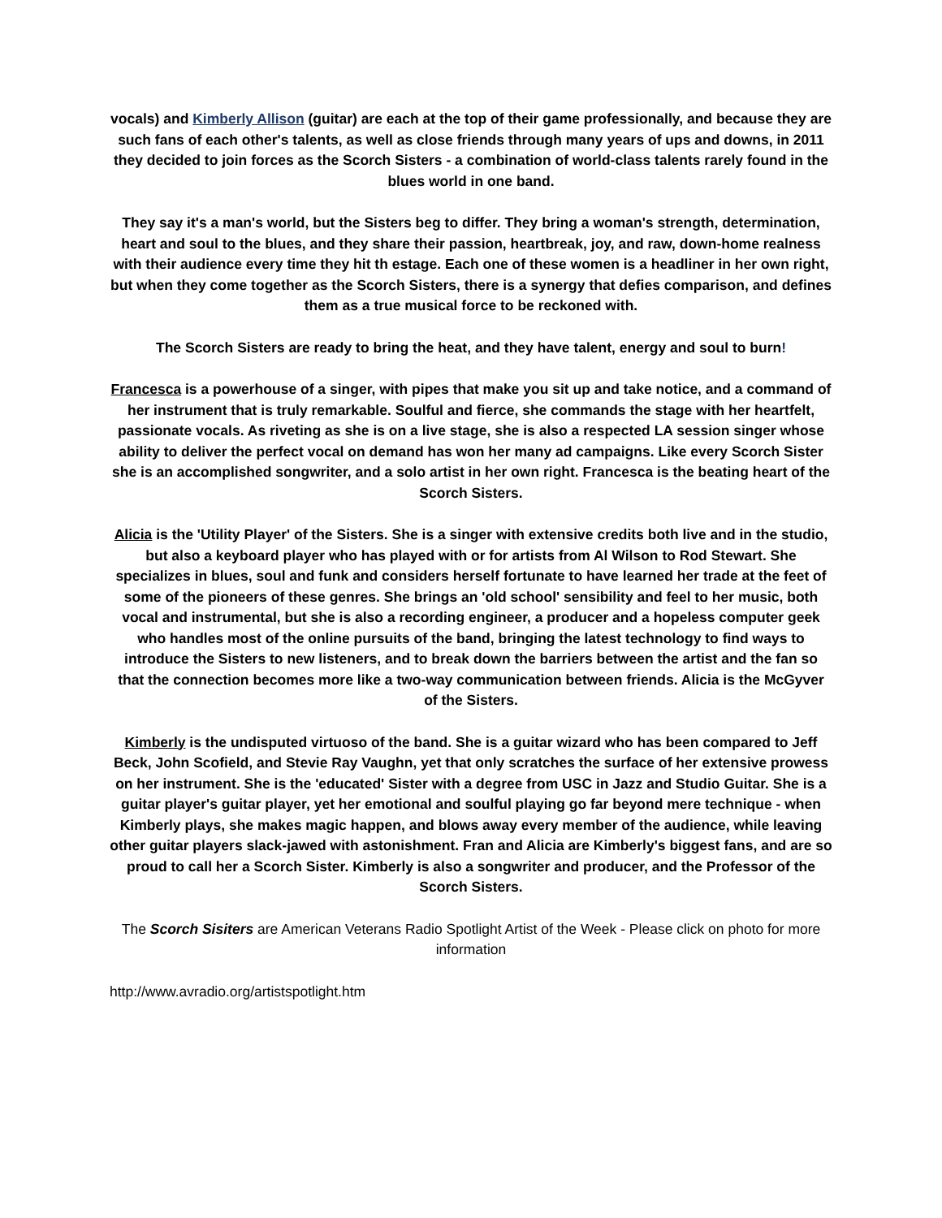vocals) and Kimberly Allison (guitar) are each at the top of their game professionally, and because they are such fans of each other's talents, as well as close friends through many years of ups and downs, in 2011 they decided to join forces as the Scorch Sisters - a combination of world-class talents rarely found in the blues world in one band.
They say it's a man's world, but the Sisters beg to differ. They bring a woman's strength, determination, heart and soul to the blues, and they share their passion, heartbreak, joy, and raw, down-home realness with their audience every time they hit th estage. Each one of these women is a headliner in her own right, but when they come together as the Scorch Sisters, there is a synergy that defies comparison, and defines them as a true musical force to be reckoned with.
The Scorch Sisters are ready to bring the heat, and they have talent, energy and soul to burn!
Francesca is a powerhouse of a singer, with pipes that make you sit up and take notice, and a command of her instrument that is truly remarkable. Soulful and fierce, she commands the stage with her heartfelt, passionate vocals. As riveting as she is on a live stage, she is also a respected LA session singer whose ability to deliver the perfect vocal on demand has won her many ad campaigns. Like every Scorch Sister she is an accomplished songwriter, and a solo artist in her own right. Francesca is the beating heart of the Scorch Sisters.
Alicia is the 'Utility Player' of the Sisters. She is a singer with extensive credits both live and in the studio, but also a keyboard player who has played with or for artists from Al Wilson to Rod Stewart. She specializes in blues, soul and funk and considers herself fortunate to have learned her trade at the feet of some of the pioneers of these genres. She brings an 'old school' sensibility and feel to her music, both vocal and instrumental, but she is also a recording engineer, a producer and a hopeless computer geek who handles most of the online pursuits of the band, bringing the latest technology to find ways to introduce the Sisters to new listeners, and to break down the barriers between the artist and the fan so that the connection becomes more like a two-way communication between friends. Alicia is the McGyver of the Sisters.
Kimberly is the undisputed virtuoso of the band. She is a guitar wizard who has been compared to Jeff Beck, John Scofield, and Stevie Ray Vaughn, yet that only scratches the surface of her extensive prowess on her instrument. She is the 'educated' Sister with a degree from USC in Jazz and Studio Guitar. She is a guitar player's guitar player, yet her emotional and soulful playing go far beyond mere technique - when Kimberly plays, she makes magic happen, and blows away every member of the audience, while leaving other guitar players slack-jawed with astonishment. Fran and Alicia are Kimberly's biggest fans, and are so proud to call her a Scorch Sister. Kimberly is also a songwriter and producer, and the Professor of the Scorch Sisters.
The Scorch Sisiters are American Veterans Radio Spotlight Artist of the Week - Please click on photo for more information
http://www.avradio.org/artistspotlight.htm